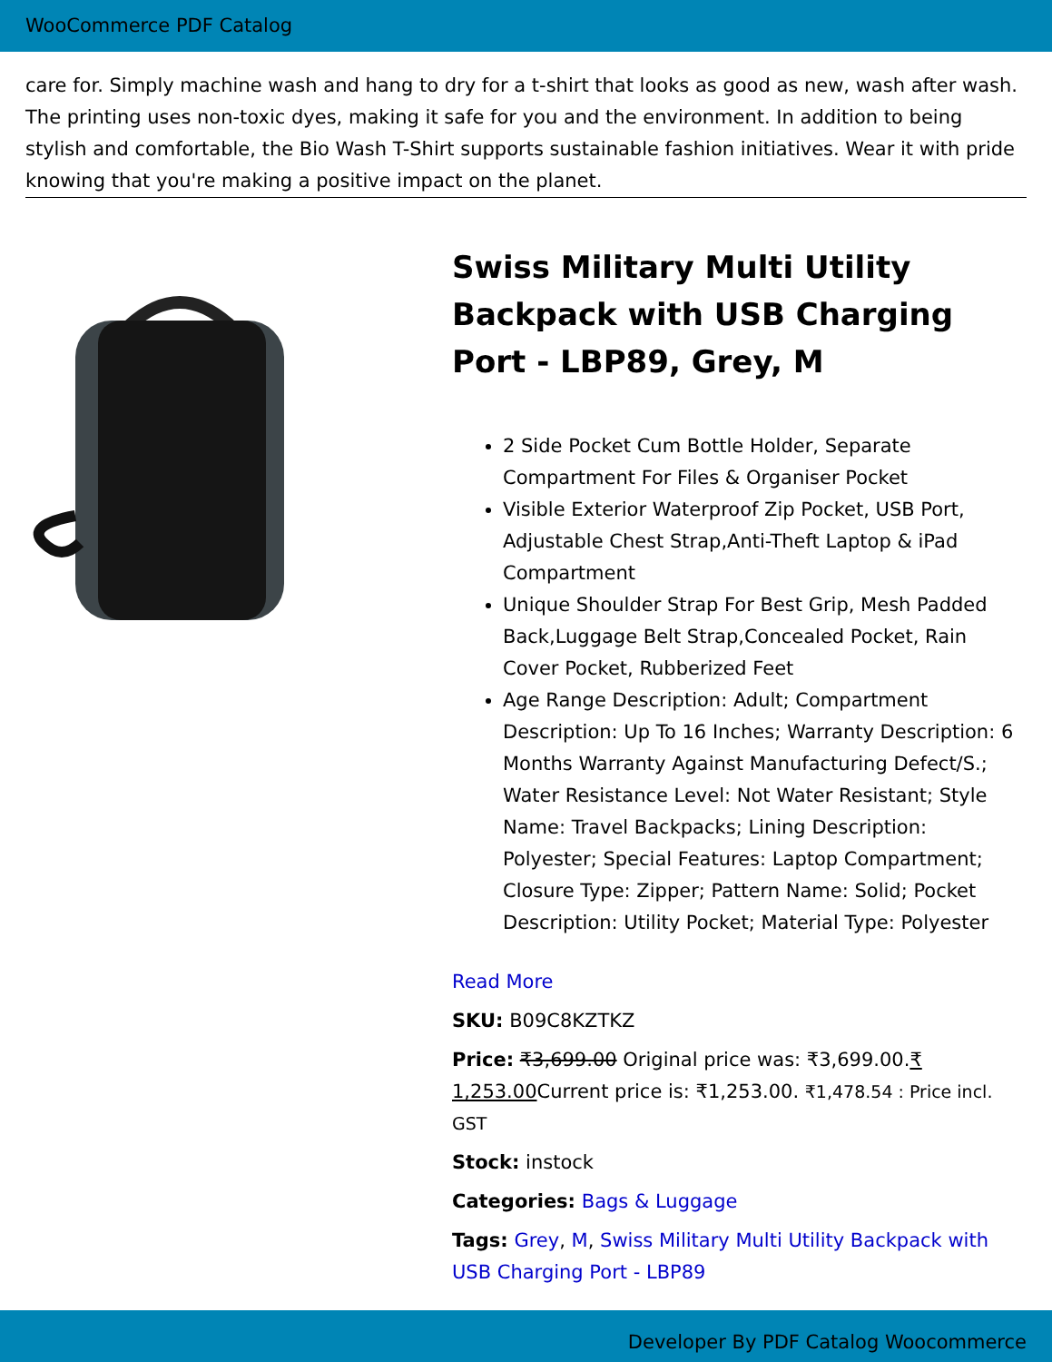WooCommerce PDF Catalog
care for. Simply machine wash and hang to dry for a t-shirt that looks as good as new, wash after wash. The printing uses non-toxic dyes, making it safe for you and the environment. In addition to being stylish and comfortable, the Bio Wash T-Shirt supports sustainable fashion initiatives. Wear it with pride knowing that you're making a positive impact on the planet.
Swiss Military Multi Utility Backpack with USB Charging Port - LBP89, Grey, M
2 Side Pocket Cum Bottle Holder, Separate Compartment For Files & Organiser Pocket
Visible Exterior Waterproof Zip Pocket, USB Port, Adjustable Chest Strap,Anti-Theft Laptop & iPad Compartment
Unique Shoulder Strap For Best Grip, Mesh Padded Back,Luggage Belt Strap,Concealed Pocket, Rain Cover Pocket, Rubberized Feet
Age Range Description: Adult; Compartment Description: Up To 16 Inches; Warranty Description: 6 Months Warranty Against Manufacturing Defect/S.; Water Resistance Level: Not Water Resistant; Style Name: Travel Backpacks; Lining Description: Polyester; Special Features: Laptop Compartment; Closure Type: Zipper; Pattern Name: Solid; Pocket Description: Utility Pocket; Material Type: Polyester
Read More
SKU: B09C8KZTKZ
Price: ₹3,699.00 Original price was: ₹3,699.00.₹ 1,253.00 Current price is: ₹1,253.00. ₹1,478.54 : Price incl. GST
Stock: instock
Categories: Bags & Luggage
Tags: Grey, M, Swiss Military Multi Utility Backpack with USB Charging Port - LBP89
Developer By PDF Catalog Woocommerce